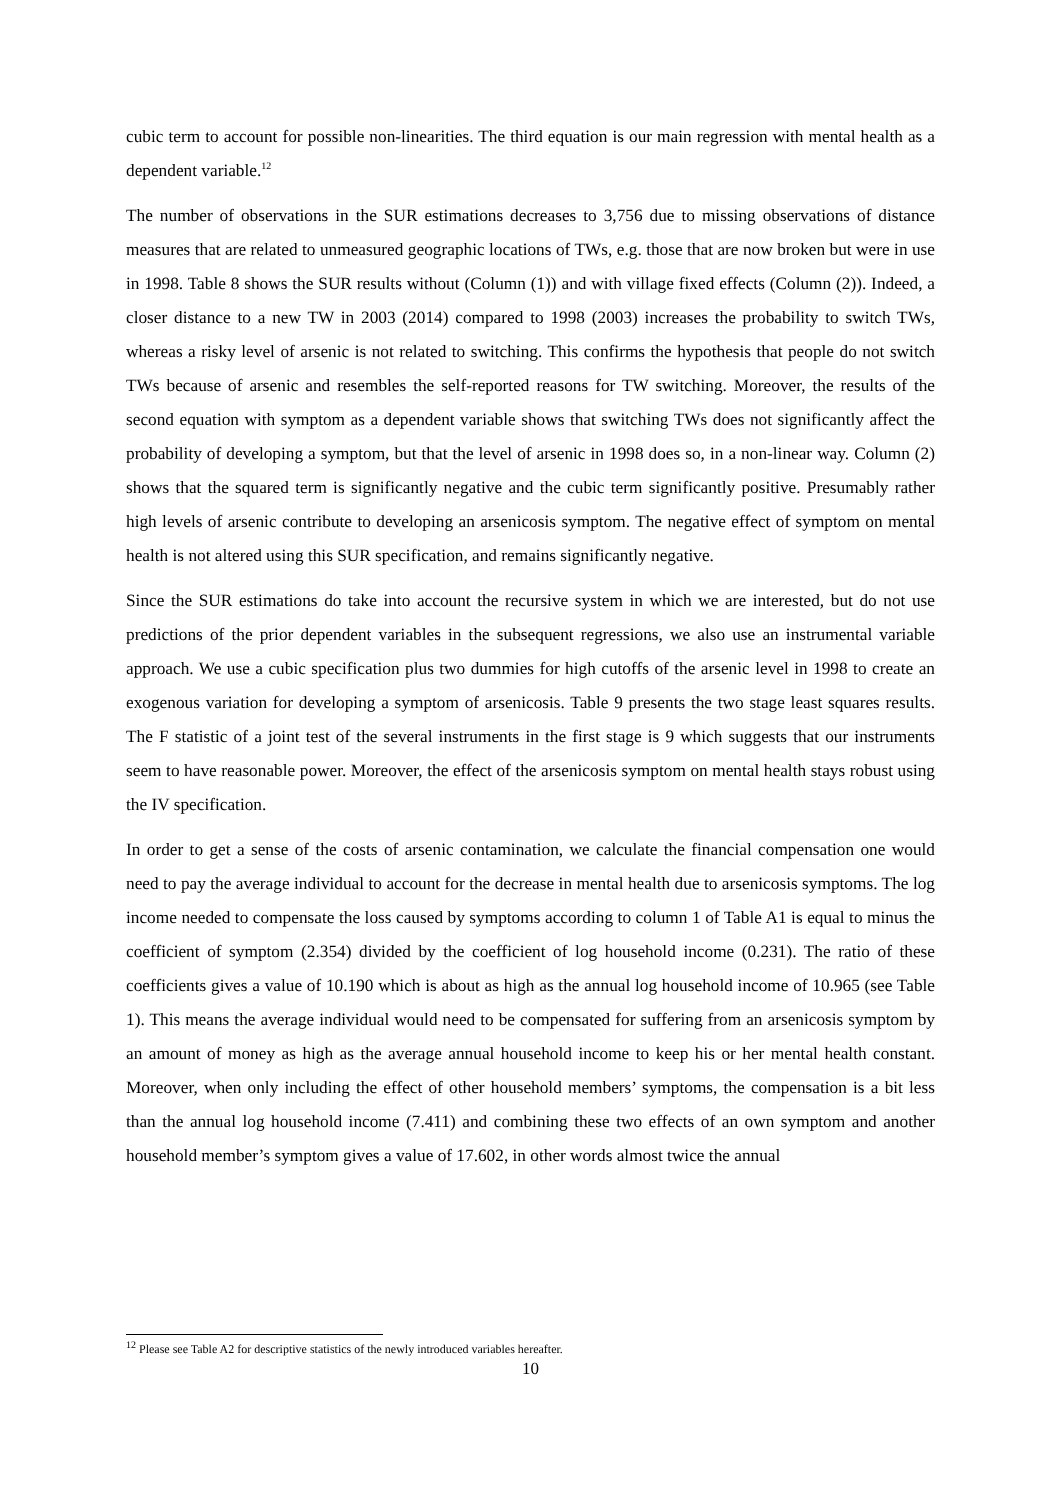cubic term to account for possible non-linearities. The third equation is our main regression with mental health as a dependent variable.<sup>12</sup>
The number of observations in the SUR estimations decreases to 3,756 due to missing observations of distance measures that are related to unmeasured geographic locations of TWs, e.g. those that are now broken but were in use in 1998. Table 8 shows the SUR results without (Column (1)) and with village fixed effects (Column (2)). Indeed, a closer distance to a new TW in 2003 (2014) compared to 1998 (2003) increases the probability to switch TWs, whereas a risky level of arsenic is not related to switching. This confirms the hypothesis that people do not switch TWs because of arsenic and resembles the self-reported reasons for TW switching. Moreover, the results of the second equation with symptom as a dependent variable shows that switching TWs does not significantly affect the probability of developing a symptom, but that the level of arsenic in 1998 does so, in a non-linear way. Column (2) shows that the squared term is significantly negative and the cubic term significantly positive. Presumably rather high levels of arsenic contribute to developing an arsenicosis symptom. The negative effect of symptom on mental health is not altered using this SUR specification, and remains significantly negative.
Since the SUR estimations do take into account the recursive system in which we are interested, but do not use predictions of the prior dependent variables in the subsequent regressions, we also use an instrumental variable approach. We use a cubic specification plus two dummies for high cutoffs of the arsenic level in 1998 to create an exogenous variation for developing a symptom of arsenicosis. Table 9 presents the two stage least squares results. The F statistic of a joint test of the several instruments in the first stage is 9 which suggests that our instruments seem to have reasonable power. Moreover, the effect of the arsenicosis symptom on mental health stays robust using the IV specification.
In order to get a sense of the costs of arsenic contamination, we calculate the financial compensation one would need to pay the average individual to account for the decrease in mental health due to arsenicosis symptoms. The log income needed to compensate the loss caused by symptoms according to column 1 of Table A1 is equal to minus the coefficient of symptom (2.354) divided by the coefficient of log household income (0.231). The ratio of these coefficients gives a value of 10.190 which is about as high as the annual log household income of 10.965 (see Table 1). This means the average individual would need to be compensated for suffering from an arsenicosis symptom by an amount of money as high as the average annual household income to keep his or her mental health constant. Moreover, when only including the effect of other household members’ symptoms, the compensation is a bit less than the annual log household income (7.411) and combining these two effects of an own symptom and another household member’s symptom gives a value of 17.602, in other words almost twice the annual
<sup>12</sup> Please see Table A2 for descriptive statistics of the newly introduced variables hereafter.
10